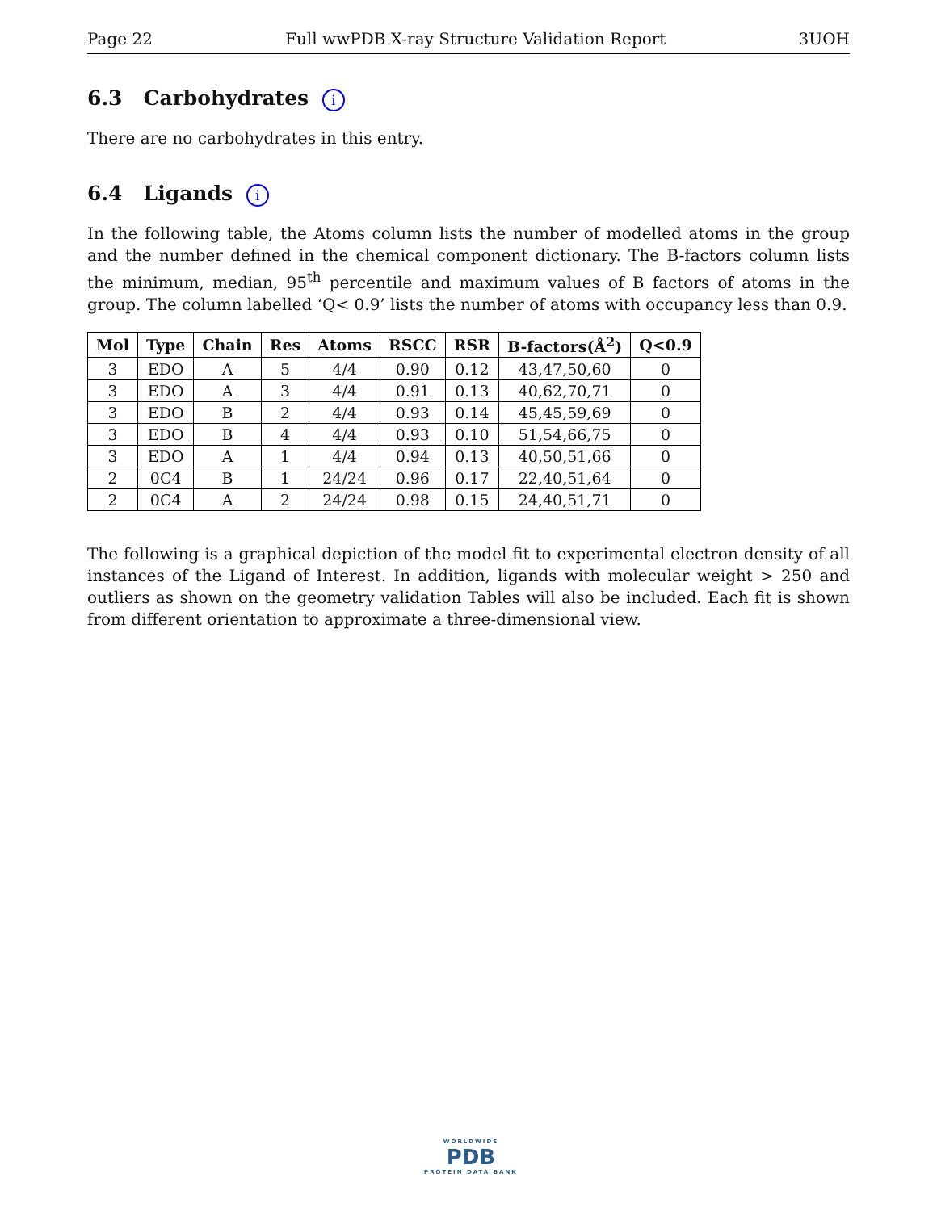Page 22 Full wwPDB X-ray Structure Validation Report 3UOH
6.3 Carbohydrates i
There are no carbohydrates in this entry.
6.4 Ligands i
In the following table, the Atoms column lists the number of modelled atoms in the group and the number defined in the chemical component dictionary. The B-factors column lists the minimum, median, 95<sup>th</sup> percentile and maximum values of B factors of atoms in the group. The column labelled ‘Q< 0.9’ lists the number of atoms with occupancy less than 0.9.
| Mol | Type | Chain | Res | Atoms | RSCC | RSR | B-factors(Å<sup>2</sup>) | Q<0.9 |
| --- | --- | --- | --- | --- | --- | --- | --- | --- |
| 3 | EDO | A | 5 | 4/4 | 0.90 | 0.12 | 43,47,50,60 | 0 |
| 3 | EDO | A | 3 | 4/4 | 0.91 | 0.13 | 40,62,70,71 | 0 |
| 3 | EDO | B | 2 | 4/4 | 0.93 | 0.14 | 45,45,59,69 | 0 |
| 3 | EDO | B | 4 | 4/4 | 0.93 | 0.10 | 51,54,66,75 | 0 |
| 3 | EDO | A | 1 | 4/4 | 0.94 | 0.13 | 40,50,51,66 | 0 |
| 2 | 0C4 | B | 1 | 24/24 | 0.96 | 0.17 | 22,40,51,64 | 0 |
| 2 | 0C4 | A | 2 | 24/24 | 0.98 | 0.15 | 24,40,51,71 | 0 |
The following is a graphical depiction of the model fit to experimental electron density of all instances of the Ligand of Interest. In addition, ligands with molecular weight > 250 and outliers as shown on the geometry validation Tables will also be included. Each fit is shown from different orientation to approximate a three-dimensional view.
WORLDWIDE
PDB
PROTEIN DATA BANK